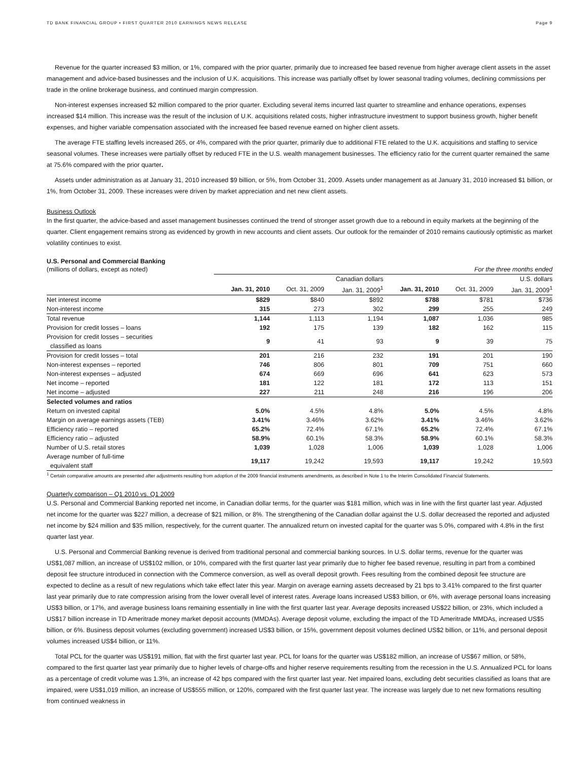TD BANK FINANCIAL GROUP • FIRST QUARTER 2010 EARNINGS NEWS RELEASE Page 9
Revenue for the quarter increased $3 million, or 1%, compared with the prior quarter, primarily due to increased fee based revenue from higher average client assets in the asset management and advice-based businesses and the inclusion of U.K. acquisitions. This increase was partially offset by lower seasonal trading volumes, declining commissions per trade in the online brokerage business, and continued margin compression.
Non-interest expenses increased $2 million compared to the prior quarter. Excluding several items incurred last quarter to streamline and enhance operations, expenses increased $14 million. This increase was the result of the inclusion of U.K. acquisitions related costs, higher infrastructure investment to support business growth, higher benefit expenses, and higher variable compensation associated with the increased fee based revenue earned on higher client assets.
The average FTE staffing levels increased 265, or 4%, compared with the prior quarter, primarily due to additional FTE related to the U.K. acquisitions and staffing to service seasonal volumes. These increases were partially offset by reduced FTE in the U.S. wealth management businesses. The efficiency ratio for the current quarter remained the same at 75.6% compared with the prior quarter.
Assets under administration as at January 31, 2010 increased $9 billion, or 5%, from October 31, 2009. Assets under management as at January 31, 2010 increased $1 billion, or 1%, from October 31, 2009. These increases were driven by market appreciation and net new client assets.
Business Outlook
In the first quarter, the advice-based and asset management businesses continued the trend of stronger asset growth due to a rebound in equity markets at the beginning of the quarter. Client engagement remains strong as evidenced by growth in new accounts and client assets. Our outlook for the remainder of 2010 remains cautiously optimistic as market volatility continues to exist.
U.S. Personal and Commercial Banking
| (millions of dollars, except as noted) | For the three months ended | | | | | |
| | Canadian dollars | | | U.S. dollars | | |
| | Jan. 31, 2010 | Oct. 31, 2009 | Jan. 31, 2009<sup>1</sup> | Jan. 31, 2010 | Oct. 31, 2009 | Jan. 31, 2009<sup>1</sup> |
| Net interest income | $829 | $840 | $892 | $788 | $781 | $736 |
| Non-interest income | 315 | 273 | 302 | 299 | 255 | 249 |
| Total revenue | 1,144 | 1,113 | 1,194 | 1,087 | 1,036 | 985 |
| Provision for credit losses – loans | 192 | 175 | 139 | 182 | 162 | 115 |
| Provision for credit losses – securities classified as loans | 9 | 41 | 93 | 9 | 39 | 75 |
| Provision for credit losses – total | 201 | 216 | 232 | 191 | 201 | 190 |
| Non-interest expenses – reported | 746 | 806 | 801 | 709 | 751 | 660 |
| Non-interest expenses – adjusted | 674 | 669 | 696 | 641 | 623 | 573 |
| Net income – reported | 181 | 122 | 181 | 172 | 113 | 151 |
| Net income – adjusted | 227 | 211 | 248 | 216 | 196 | 206 |
| Selected volumes and ratios | | | | | | |
| Return on invested capital | 5.0% | 4.5% | 4.8% | 5.0% | 4.5% | 4.8% |
| Margin on average earnings assets (TEB) | 3.41% | 3.46% | 3.62% | 3.41% | 3.46% | 3.62% |
| Efficiency ratio – reported | 65.2% | 72.4% | 67.1% | 65.2% | 72.4% | 67.1% |
| Efficiency ratio – adjusted | 58.9% | 60.1% | 58.3% | 58.9% | 60.1% | 58.3% |
| Number of U.S. retail stores | 1,039 | 1,028 | 1,006 | 1,039 | 1,028 | 1,006 |
| Average number of full-time equivalent staff | 19,117 | 19,242 | 19,593 | 19,117 | 19,242 | 19,593 |
<sup>1</sup> Certain comparative amounts are presented after adjustments resulting from adoption of the 2009 financial instruments amendments, as described in Note 1 to the Interim Consolidated Financial Statements.
Quarterly comparison – Q1 2010 vs. Q1 2009
U.S. Personal and Commercial Banking reported net income, in Canadian dollar terms, for the quarter was $181 million, which was in line with the first quarter last year. Adjusted net income for the quarter was $227 million, a decrease of $21 million, or 8%. The strengthening of the Canadian dollar against the U.S. dollar decreased the reported and adjusted net income by $24 million and $35 million, respectively, for the current quarter. The annualized return on invested capital for the quarter was 5.0%, compared with 4.8% in the first quarter last year.
U.S. Personal and Commercial Banking revenue is derived from traditional personal and commercial banking sources. In U.S. dollar terms, revenue for the quarter was US$1,087 million, an increase of US$102 million, or 10%, compared with the first quarter last year primarily due to higher fee based revenue, resulting in part from a combined deposit fee structure introduced in connection with the Commerce conversion, as well as overall deposit growth. Fees resulting from the combined deposit fee structure are expected to decline as a result of new regulations which take effect later this year. Margin on average earning assets decreased by 21 bps to 3.41% compared to the first quarter last year primarily due to rate compression arising from the lower overall level of interest rates. Average loans increased US$3 billion, or 6%, with average personal loans increasing US$3 billion, or 17%, and average business loans remaining essentially in line with the first quarter last year. Average deposits increased US$22 billion, or 23%, which included a US$17 billion increase in TD Ameritrade money market deposit accounts (MMDAs). Average deposit volume, excluding the impact of the TD Ameritrade MMDAs, increased US$5 billion, or 6%. Business deposit volumes (excluding government) increased US$3 billion, or 15%, government deposit volumes declined US$2 billion, or 11%, and personal deposit volumes increased US$4 billion, or 11%.
Total PCL for the quarter was US$191 million, flat with the first quarter last year. PCL for loans for the quarter was US$182 million, an increase of US$67 million, or 58%, compared to the first quarter last year primarily due to higher levels of charge-offs and higher reserve requirements resulting from the recession in the U.S. Annualized PCL for loans as a percentage of credit volume was 1.3%, an increase of 42 bps compared with the first quarter last year. Net impaired loans, excluding debt securities classified as loans that are impaired, were US$1,019 million, an increase of US$555 million, or 120%, compared with the first quarter last year. The increase was largely due to net new formations resulting from continued weakness in